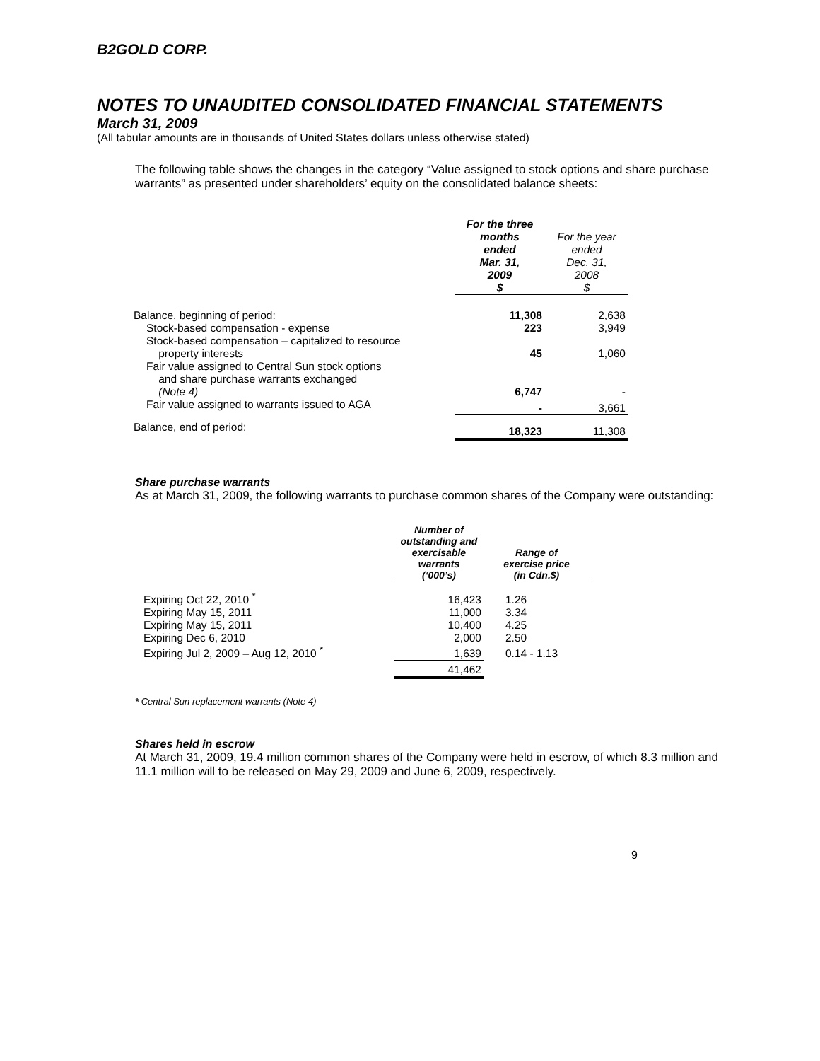B2GOLD CORP.
NOTES TO UNAUDITED CONSOLIDATED FINANCIAL STATEMENTS
March 31, 2009
(All tabular amounts are in thousands of United States dollars unless otherwise stated)
The following table shows the changes in the category “Value assigned to stock options and share purchase warrants” as presented under shareholders’ equity on the consolidated balance sheets:
| | For the three months ended Mar. 31, 2009 $ | For the year ended Dec. 31, 2008 $ |
| --- | --- | --- |
| Balance, beginning of period: | 11,308 | 2,638 |
| Stock-based compensation - expense | 223 | 3,949 |
| Stock-based compensation – capitalized to resource property interests | 45 | 1,060 |
| Fair value assigned to Central Sun stock options and share purchase warrants exchanged (Note 4) | 6,747 | - |
| Fair value assigned to warrants issued to AGA | - | 3,661 |
| Balance, end of period: | 18,323 | 11,308 |
Share purchase warrants
As at March 31, 2009, the following warrants to purchase common shares of the Company were outstanding:
| | Number of outstanding and exercisable warrants (‘000’s) | Range of exercise price (in Cdn.$) |
| --- | --- | --- |
| Expiring Oct 22, 2010 <sup>*</sup> | 16,423 | 1.26 |
| Expiring May 15, 2011 | 11,000 | 3.34 |
| Expiring May 15, 2011 | 10,400 | 4.25 |
| Expiring Dec 6, 2010 | 2,000 | 2.50 |
| Expiring Jul 2, 2009 – Aug 12, 2010 <sup>*</sup> | 1,639 | 0.14 - 1.13 |
| | 41,462 | |
* Central Sun replacement warrants (Note 4)
Shares held in escrow
At March 31, 2009, 19.4 million common shares of the Company were held in escrow, of which 8.3 million and 11.1 million will to be released on May 29, 2009 and June 6, 2009, respectively.
9